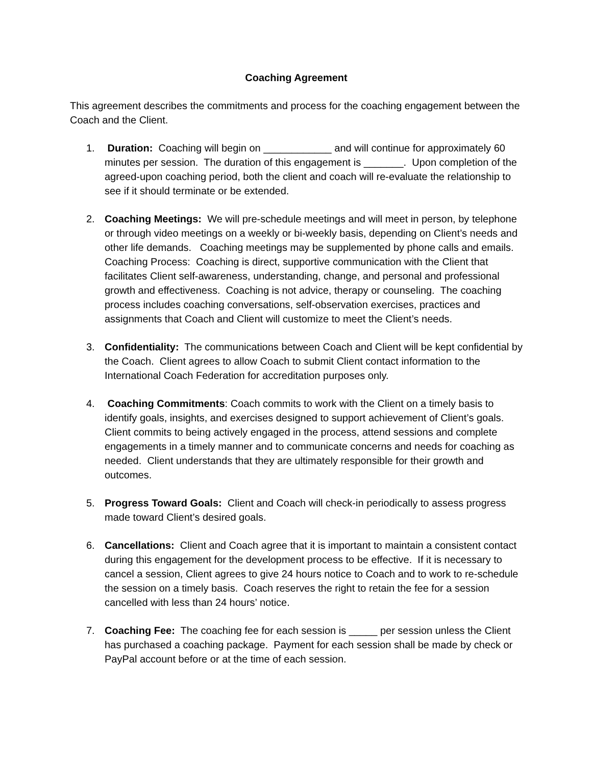Coaching Agreement
This agreement describes the commitments and process for the coaching engagement between the Coach and the Client.
1. Duration: Coaching will begin on ____________ and will continue for approximately 60 minutes per session. The duration of this engagement is _______. Upon completion of the agreed-upon coaching period, both the client and coach will re-evaluate the relationship to see if it should terminate or be extended.
2. Coaching Meetings: We will pre-schedule meetings and will meet in person, by telephone or through video meetings on a weekly or bi-weekly basis, depending on Client’s needs and other life demands. Coaching meetings may be supplemented by phone calls and emails. Coaching Process: Coaching is direct, supportive communication with the Client that facilitates Client self-awareness, understanding, change, and personal and professional growth and effectiveness. Coaching is not advice, therapy or counseling. The coaching process includes coaching conversations, self-observation exercises, practices and assignments that Coach and Client will customize to meet the Client’s needs.
3. Confidentiality: The communications between Coach and Client will be kept confidential by the Coach. Client agrees to allow Coach to submit Client contact information to the International Coach Federation for accreditation purposes only.
4. Coaching Commitments: Coach commits to work with the Client on a timely basis to identify goals, insights, and exercises designed to support achievement of Client’s goals. Client commits to being actively engaged in the process, attend sessions and complete engagements in a timely manner and to communicate concerns and needs for coaching as needed. Client understands that they are ultimately responsible for their growth and outcomes.
5. Progress Toward Goals: Client and Coach will check-in periodically to assess progress made toward Client’s desired goals.
6. Cancellations: Client and Coach agree that it is important to maintain a consistent contact during this engagement for the development process to be effective. If it is necessary to cancel a session, Client agrees to give 24 hours notice to Coach and to work to re-schedule the session on a timely basis. Coach reserves the right to retain the fee for a session cancelled with less than 24 hours’ notice.
7. Coaching Fee: The coaching fee for each session is _____ per session unless the Client has purchased a coaching package. Payment for each session shall be made by check or PayPal account before or at the time of each session.